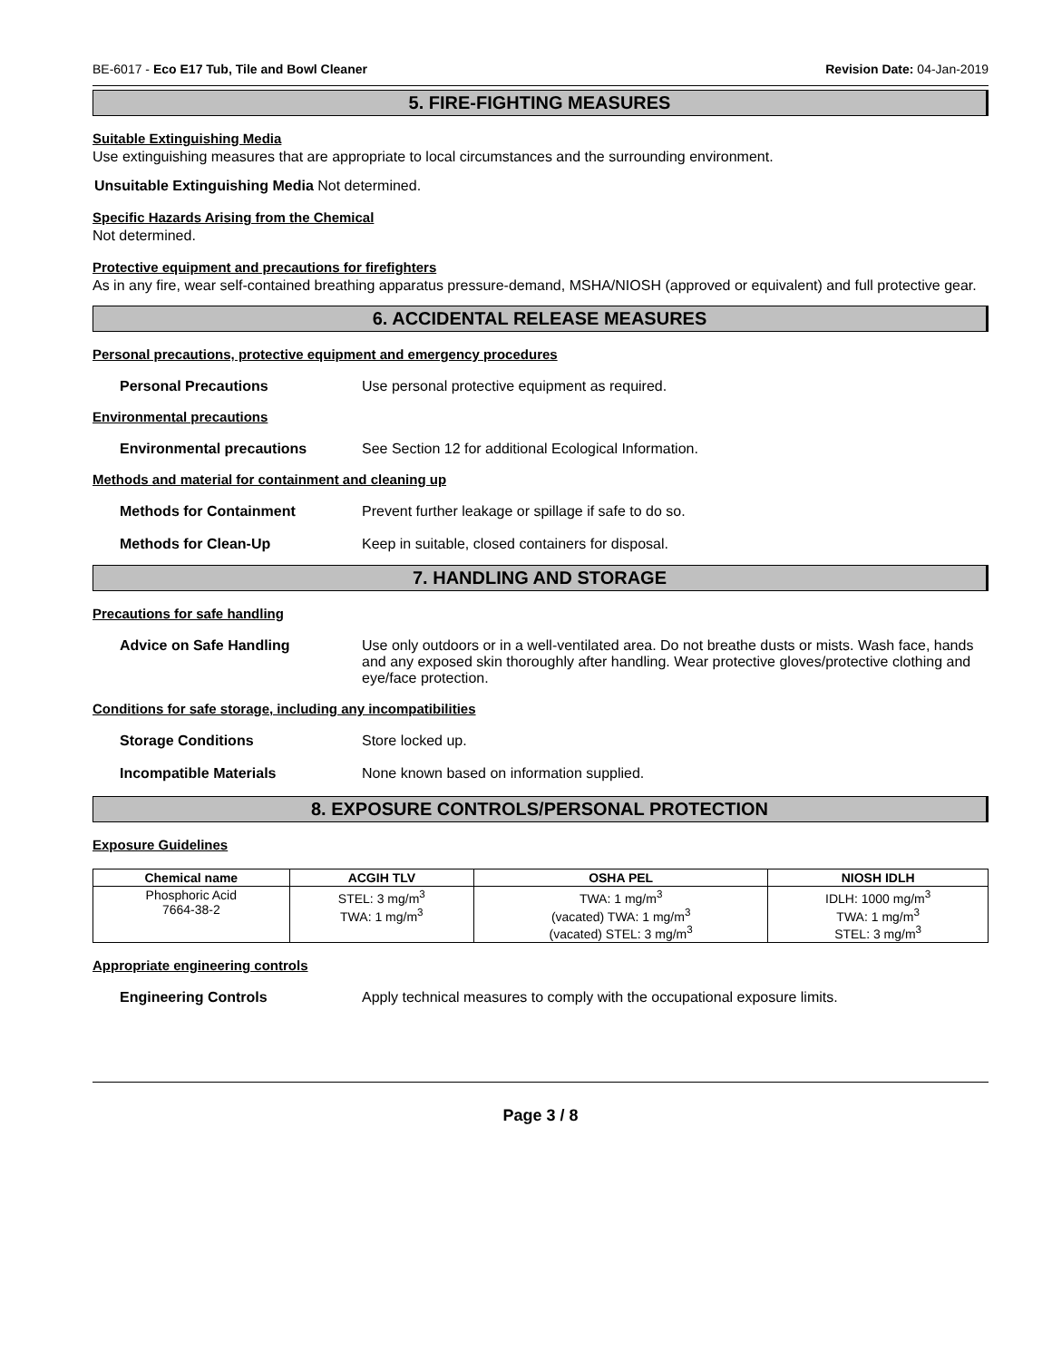BE-6017 - Eco E17 Tub, Tile and Bowl Cleaner Revision Date: 04-Jan-2019
5. FIRE-FIGHTING MEASURES
Suitable Extinguishing Media
Use extinguishing measures that are appropriate to local circumstances and the surrounding environment.
Unsuitable Extinguishing Media Not determined.
Specific Hazards Arising from the Chemical
Not determined.
Protective equipment and precautions for firefighters
As in any fire, wear self-contained breathing apparatus pressure-demand, MSHA/NIOSH (approved or equivalent) and full protective gear.
6. ACCIDENTAL RELEASE MEASURES
Personal precautions, protective equipment and emergency procedures
Personal Precautions Use personal protective equipment as required.
Environmental precautions
Environmental precautions See Section 12 for additional Ecological Information.
Methods and material for containment and cleaning up
Methods for Containment Prevent further leakage or spillage if safe to do so.
Methods for Clean-Up Keep in suitable, closed containers for disposal.
7. HANDLING AND STORAGE
Precautions for safe handling
Advice on Safe Handling Use only outdoors or in a well-ventilated area. Do not breathe dusts or mists. Wash face, hands and any exposed skin thoroughly after handling. Wear protective gloves/protective clothing and eye/face protection.
Conditions for safe storage, including any incompatibilities
Storage Conditions Store locked up.
Incompatible Materials None known based on information supplied.
8. EXPOSURE CONTROLS/PERSONAL PROTECTION
Exposure Guidelines
| Chemical name | ACGIH TLV | OSHA PEL | NIOSH IDLH |
| --- | --- | --- | --- |
| Phosphoric Acid 7664-38-2 | STEL: 3 mg/m<sup>3</sup> TWA: 1 mg/m<sup>3</sup> | TWA: 1 mg/m<sup>3</sup> (vacated) TWA: 1 mg/m<sup>3</sup> (vacated) STEL: 3 mg/m<sup>3</sup> | IDLH: 1000 mg/m<sup>3</sup> TWA: 1 mg/m<sup>3</sup> STEL: 3 mg/m<sup>3</sup> |
Appropriate engineering controls
Engineering Controls Apply technical measures to comply with the occupational exposure limits.
Page 3 / 8